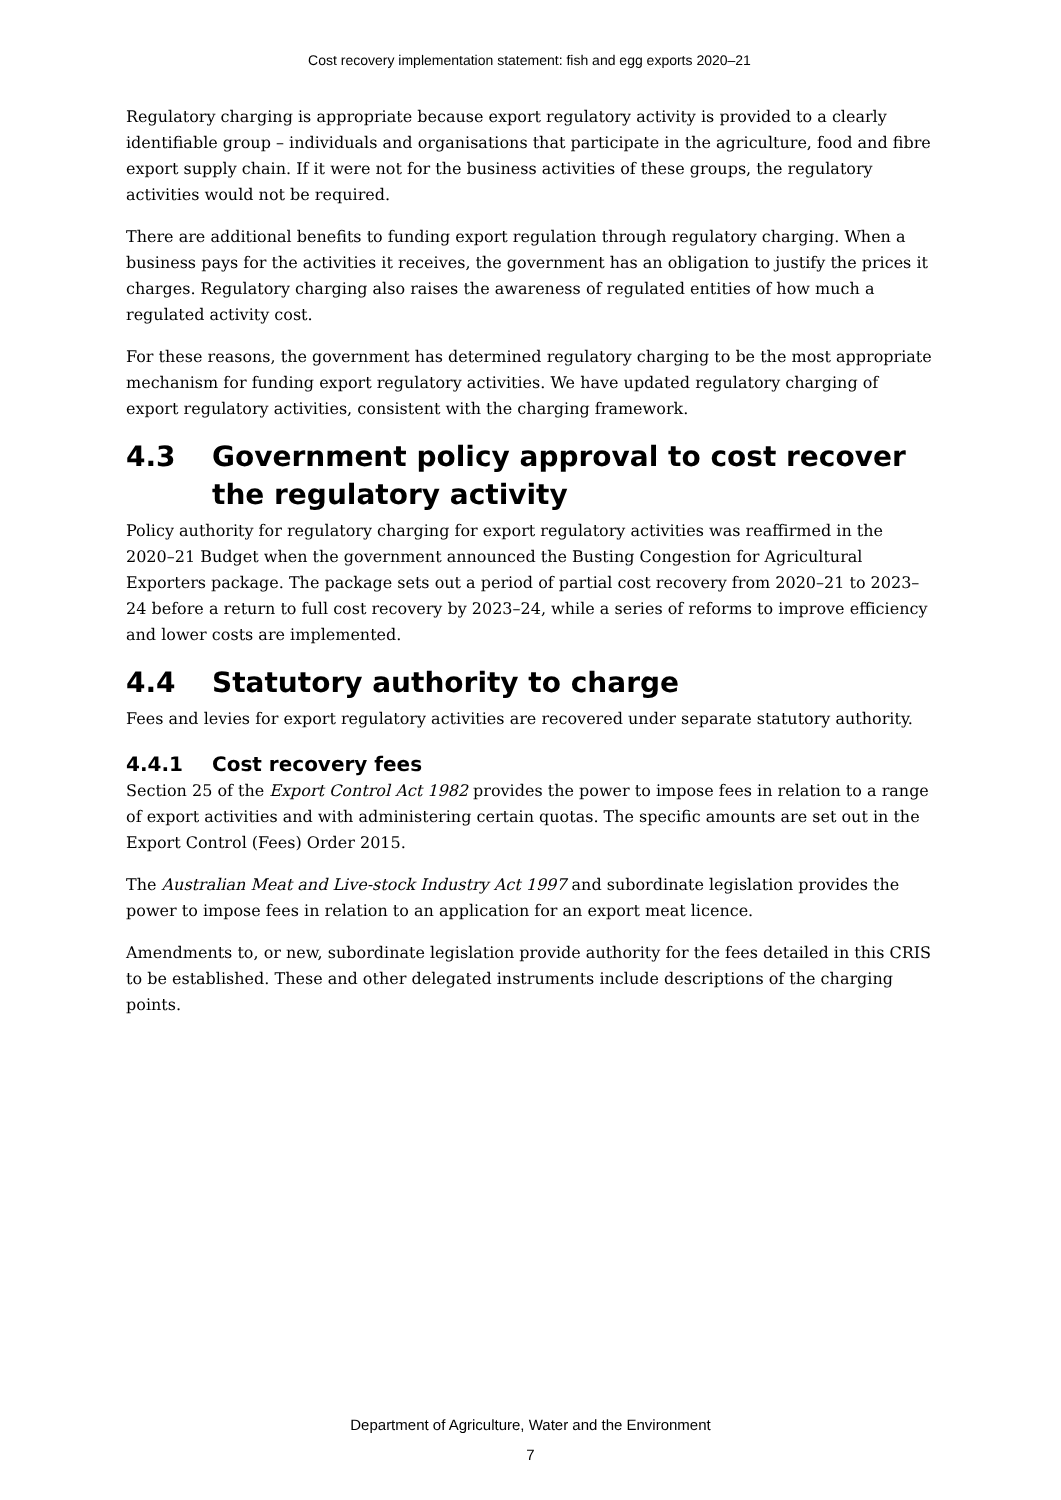Cost recovery implementation statement: fish and egg exports 2020–21
Regulatory charging is appropriate because export regulatory activity is provided to a clearly identifiable group – individuals and organisations that participate in the agriculture, food and fibre export supply chain. If it were not for the business activities of these groups, the regulatory activities would not be required.
There are additional benefits to funding export regulation through regulatory charging. When a business pays for the activities it receives, the government has an obligation to justify the prices it charges. Regulatory charging also raises the awareness of regulated entities of how much a regulated activity cost.
For these reasons, the government has determined regulatory charging to be the most appropriate mechanism for funding export regulatory activities. We have updated regulatory charging of export regulatory activities, consistent with the charging framework.
4.3 Government policy approval to cost recover the regulatory activity
Policy authority for regulatory charging for export regulatory activities was reaffirmed in the 2020–21 Budget when the government announced the Busting Congestion for Agricultural Exporters package. The package sets out a period of partial cost recovery from 2020–21 to 2023–24 before a return to full cost recovery by 2023–24, while a series of reforms to improve efficiency and lower costs are implemented.
4.4 Statutory authority to charge
Fees and levies for export regulatory activities are recovered under separate statutory authority.
4.4.1 Cost recovery fees
Section 25 of the Export Control Act 1982 provides the power to impose fees in relation to a range of export activities and with administering certain quotas. The specific amounts are set out in the Export Control (Fees) Order 2015.
The Australian Meat and Live-stock Industry Act 1997 and subordinate legislation provides the power to impose fees in relation to an application for an export meat licence.
Amendments to, or new, subordinate legislation provide authority for the fees detailed in this CRIS to be established. These and other delegated instruments include descriptions of the charging points.
Department of Agriculture, Water and the Environment
7